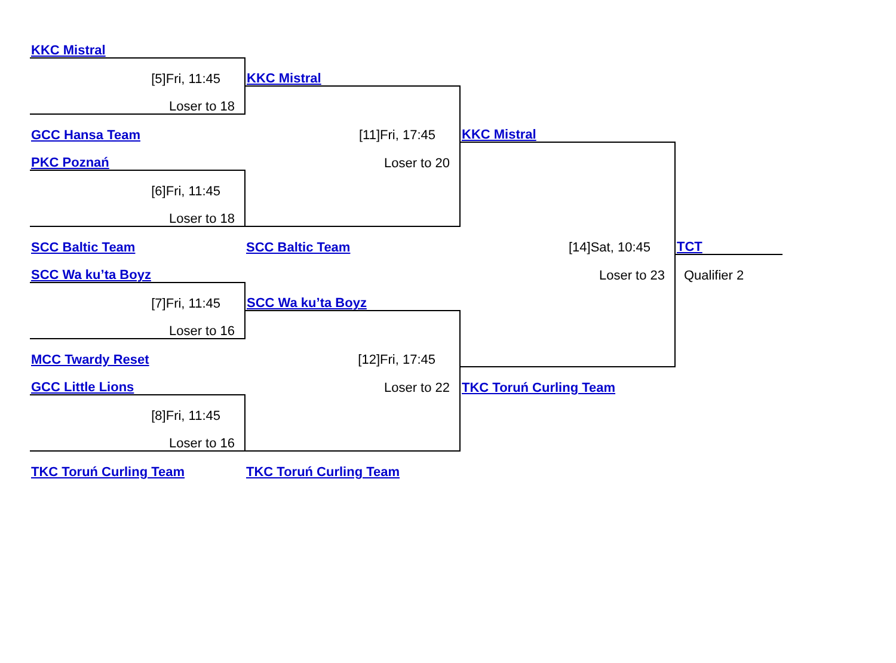| KKC Mistral | | | |
| [5]Fri, 11:45 | KKC Mistral | | |
| Loser to 18 | | | |
| GCC Hansa Team | [11]Fri, 17:45 | KKC Mistral | |
| PKC Poznań | Loser to 20 | | |
| [6]Fri, 11:45 | | | |
| Loser to 18 | | | |
| SCC Baltic Team | SCC Baltic Team | [14]Sat, 10:45 | TCT |
| SCC Wa ku’ta Boyz | | Loser to 23 | Qualifier 2 |
| [7]Fri, 11:45 | SCC Wa ku’ta Boyz | | |
| Loser to 16 | | | |
| MCC Twardy Reset | [12]Fri, 17:45 | | |
| GCC Little Lions | Loser to 22 | TKC Toruń Curling Team | |
| [8]Fri, 11:45 | | | |
| Loser to 16 | | | |
| TKC Toruń Curling Team | TKC Toruń Curling Team | | |